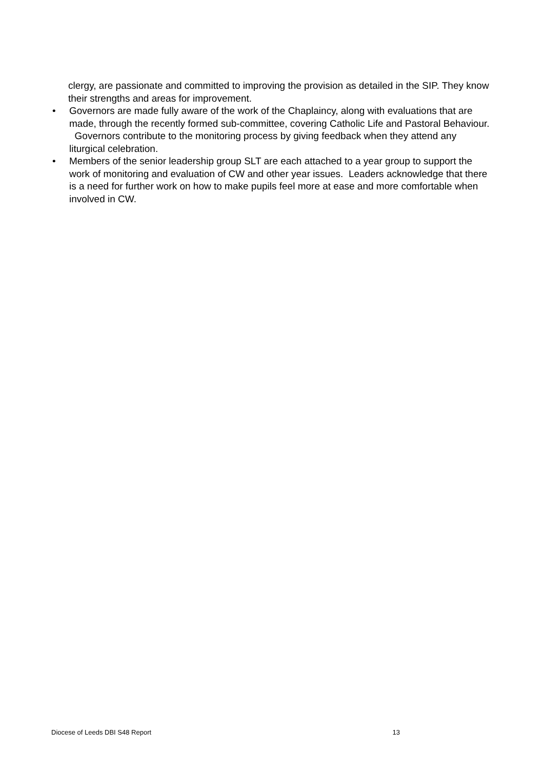clergy, are passionate and committed to improving the provision as detailed in the SIP. They know their strengths and areas for improvement.
• Governors are made fully aware of the work of the Chaplaincy, along with evaluations that are made, through the recently formed sub-committee, covering Catholic Life and Pastoral Behaviour. Governors contribute to the monitoring process by giving feedback when they attend any liturgical celebration.
• Members of the senior leadership group SLT are each attached to a year group to support the work of monitoring and evaluation of CW and other year issues. Leaders acknowledge that there is a need for further work on how to make pupils feel more at ease and more comfortable when involved in CW.
Diocese of Leeds DBI S48 Report 13